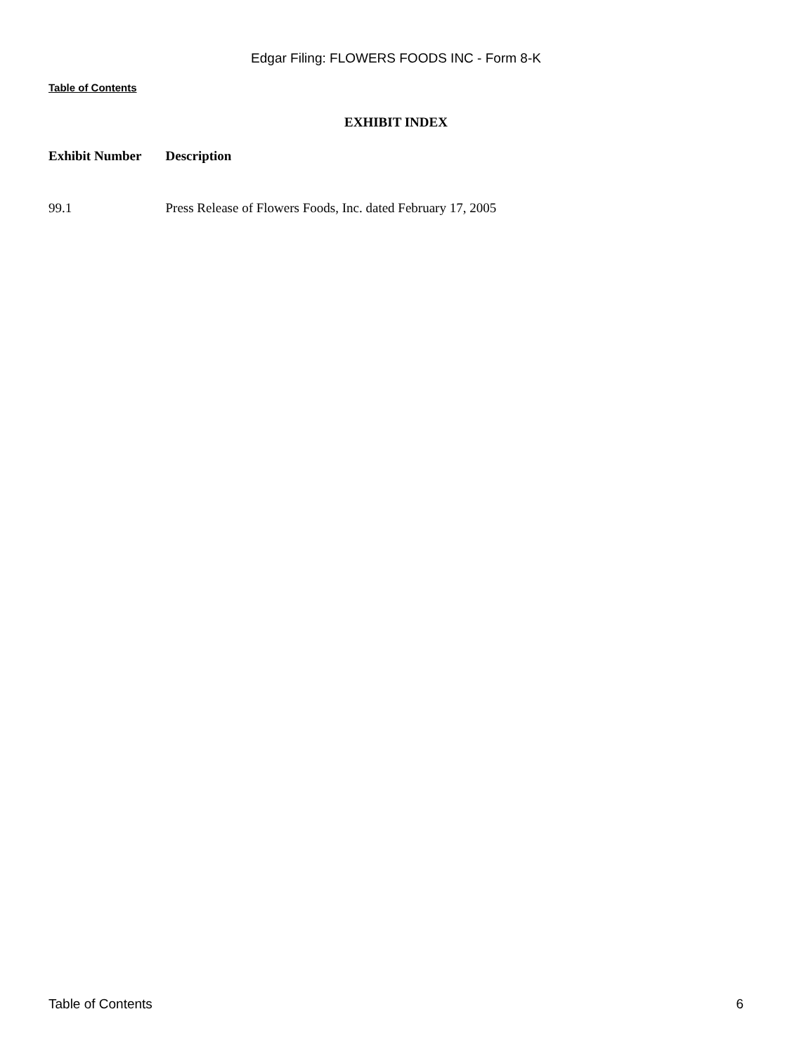Edgar Filing: FLOWERS FOODS INC - Form 8-K
Table of Contents
EXHIBIT INDEX
| Exhibit Number | Description |
| --- | --- |
| 99.1 | Press Release of Flowers Foods, Inc. dated February 17, 2005 |
Table of Contents 6